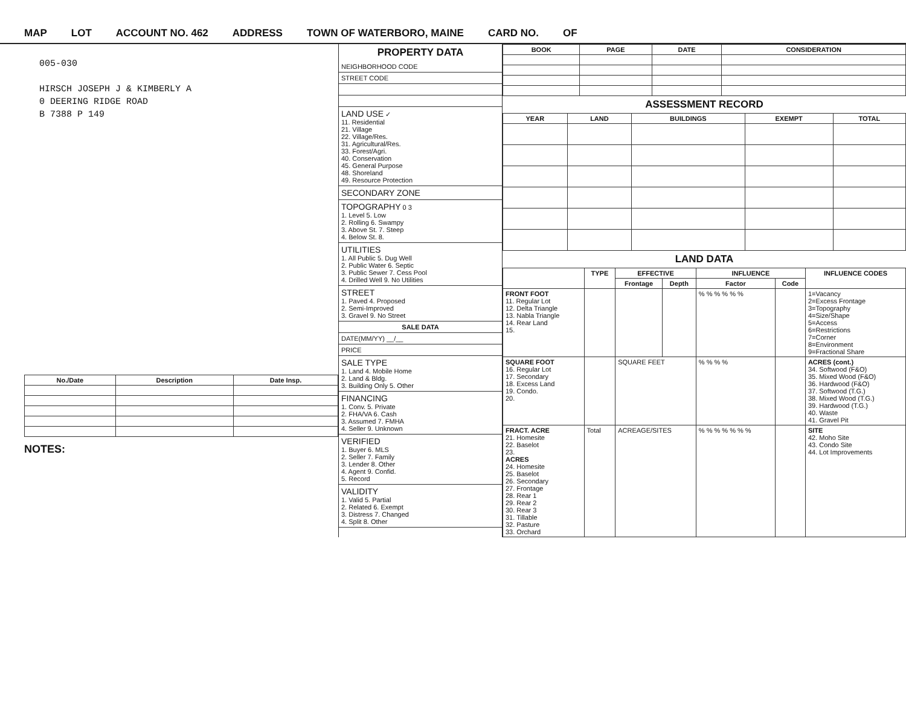MAP LOT ACCOUNT NO. 462 ADDRESS TOWN OF WATERBORO, MAINE CARD NO. OF
005-030
HIRSCH JOSEPH J & KIMBERLY A
0 DEERING RIDGE ROAD
B 7388 P 149
| No./Date | Description | Date Insp. |
| --- | --- | --- |
NOTES:
PROPERTY DATA
NEIGHBORHOOD CODE
STREET CODE
LAND USE ✓
11. Residential
21. Village
22. Village/Res.
31. Agricultural/Res.
33. Forest/Agri.
40. Conservation
45. General Purpose
48. Shoreland
49. Resource Protection
SECONDARY ZONE
TOPOGRAPHY 0 3
1. Level 5. Low
2. Rolling 6. Swampy
3. Above St. 7. Steep
4. Below St. 8.
UTILITIES
1. All Public 5. Dug Well
2. Public Water 6. Septic
3. Public Sewer 7. Cess Pool
4. Drilled Well 9. No Utilities
STREET
1. Paved 4. Proposed
2. Semi-Improved
3. Gravel 9. No Street
SALE DATA
DATE(MM/YY) __/__
PRICE
SALE TYPE
1. Land 4. Mobile Home
2. Land & Bldg.
3. Building Only 5. Other
FINANCING
1. Conv. 5. Private
2. FHA/VA 6. Cash
3. Assumed 7. FMHA
4. Seller 9. Unknown
VERIFIED
1. Buyer 6. MLS
2. Seller 7. Family
3. Lender 8. Other
4. Agent 9. Confid.
5. Record
VALIDITY
1. Valid 5. Partial
2. Related 6. Exempt
3. Distress 7. Changed
4. Split 8. Other
| BOOK | PAGE | DATE | CONSIDERATION |
| --- | --- | --- | --- |
ASSESSMENT RECORD
| YEAR | LAND | BUILDINGS | EXEMPT | TOTAL |
| --- | --- | --- | --- | --- |
LAND DATA
| | TYPE | EFFECTIVE | | INFLUENCE | | INFLUENCE CODES |
| --- | --- | --- | --- | --- | --- | --- |
| | | Frontage | Depth | Factor | Code | |
| FRONT FOOT 11. Regular Lot 12. Delta Triangle 13. Nabla Triangle 14. Rear Land 15. | | | | % % % % % % | | 1=Vacancy 2=Excess Frontage 3=Topography 4=Size/Shape 5=Access 6=Restrictions 7=Corner 8=Environment 9=Fractional Share |
| SQUARE FOOT 16. Regular Lot 17. Secondary 18. Excess Land 19. Condo. 20. | | SQUARE FEET | | % % % % | | ACRES (cont.) 34. Softwood (F&O) 35. Mixed Wood (F&O) 36. Hardwood (F&O) 37. Softwood (T.G.) 38. Mixed Wood (T.G.) 39. Hardwood (T.G.) 40. Waste 41. Gravel Pit |
| FRACT. ACRE 21. Homesite 22. Baselot 23. ACRES 24. Homesite 25. Baselot 26. Secondary 27. Frontage 28. Rear 1 29. Rear 2 30. Rear 3 31. Tillable 32. Pasture 33. Orchard | Total | ACREAGE/SITES | | % % % % % % % | | SITE 42. Moho Site 43. Condo Site 44. Lot Improvements |